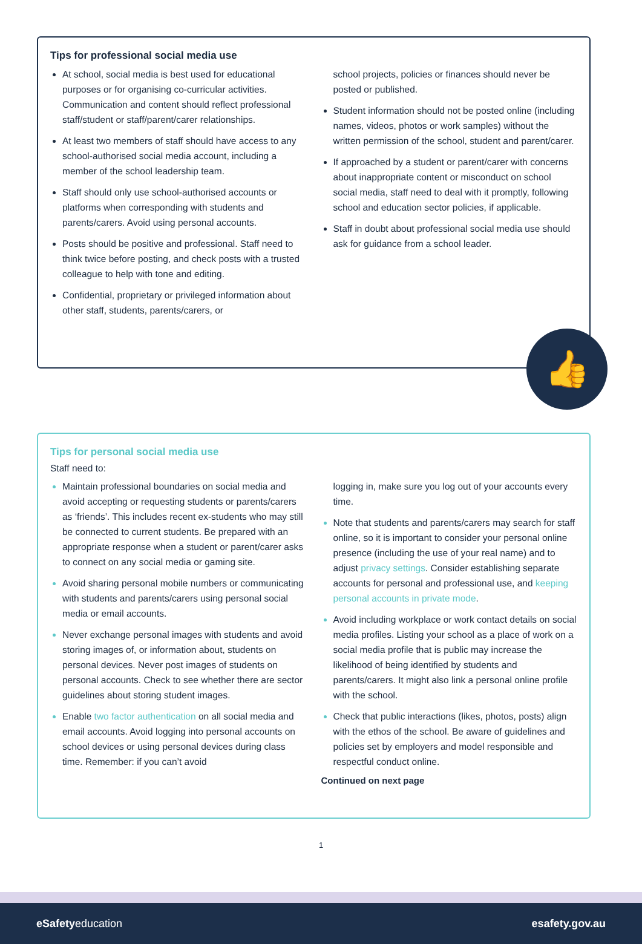Tips for professional social media use
At school, social media is best used for educational purposes or for organising co-curricular activities. Communication and content should reflect professional staff/student or staff/parent/carer relationships.
At least two members of staff should have access to any school-authorised social media account, including a member of the school leadership team.
Staff should only use school-authorised accounts or platforms when corresponding with students and parents/carers. Avoid using personal accounts.
Posts should be positive and professional. Staff need to think twice before posting, and check posts with a trusted colleague to help with tone and editing.
Confidential, proprietary or privileged information about other staff, students, parents/carers, or
school projects, policies or finances should never be posted or published.
Student information should not be posted online (including names, videos, photos or work samples) without the written permission of the school, student and parent/carer.
If approached by a student or parent/carer with concerns about inappropriate content or misconduct on school social media, staff need to deal with it promptly, following school and education sector policies, if applicable.
Staff in doubt about professional social media use should ask for guidance from a school leader.
👍
Tips for personal social media use
Staff need to:
Maintain professional boundaries on social media and avoid accepting or requesting students or parents/carers as ‘friends’. This includes recent ex-students who may still be connected to current students. Be prepared with an appropriate response when a student or parent/carer asks to connect on any social media or gaming site.
Avoid sharing personal mobile numbers or communicating with students and parents/carers using personal social media or email accounts.
Never exchange personal images with students and avoid storing images of, or information about, students on personal devices. Never post images of students on personal accounts. Check to see whether there are sector guidelines about storing student images.
Enable two factor authentication on all social media and email accounts. Avoid logging into personal accounts on school devices or using personal devices during class time. Remember: if you can’t avoid
logging in, make sure you log out of your accounts every time.
Note that students and parents/carers may search for staff online, so it is important to consider your personal online presence (including the use of your real name) and to adjust privacy settings. Consider establishing separate accounts for personal and professional use, and keeping personal accounts in private mode.
Avoid including workplace or work contact details on social media profiles. Listing your school as a place of work on a social media profile that is public may increase the likelihood of being identified by students and parents/carers. It might also link a personal online profile with the school.
Check that public interactions (likes, photos, posts) align with the ethos of the school. Be aware of guidelines and policies set by employers and model responsible and respectful conduct online.
Continued on next page
1
eSafetyeducation esafety.gov.au